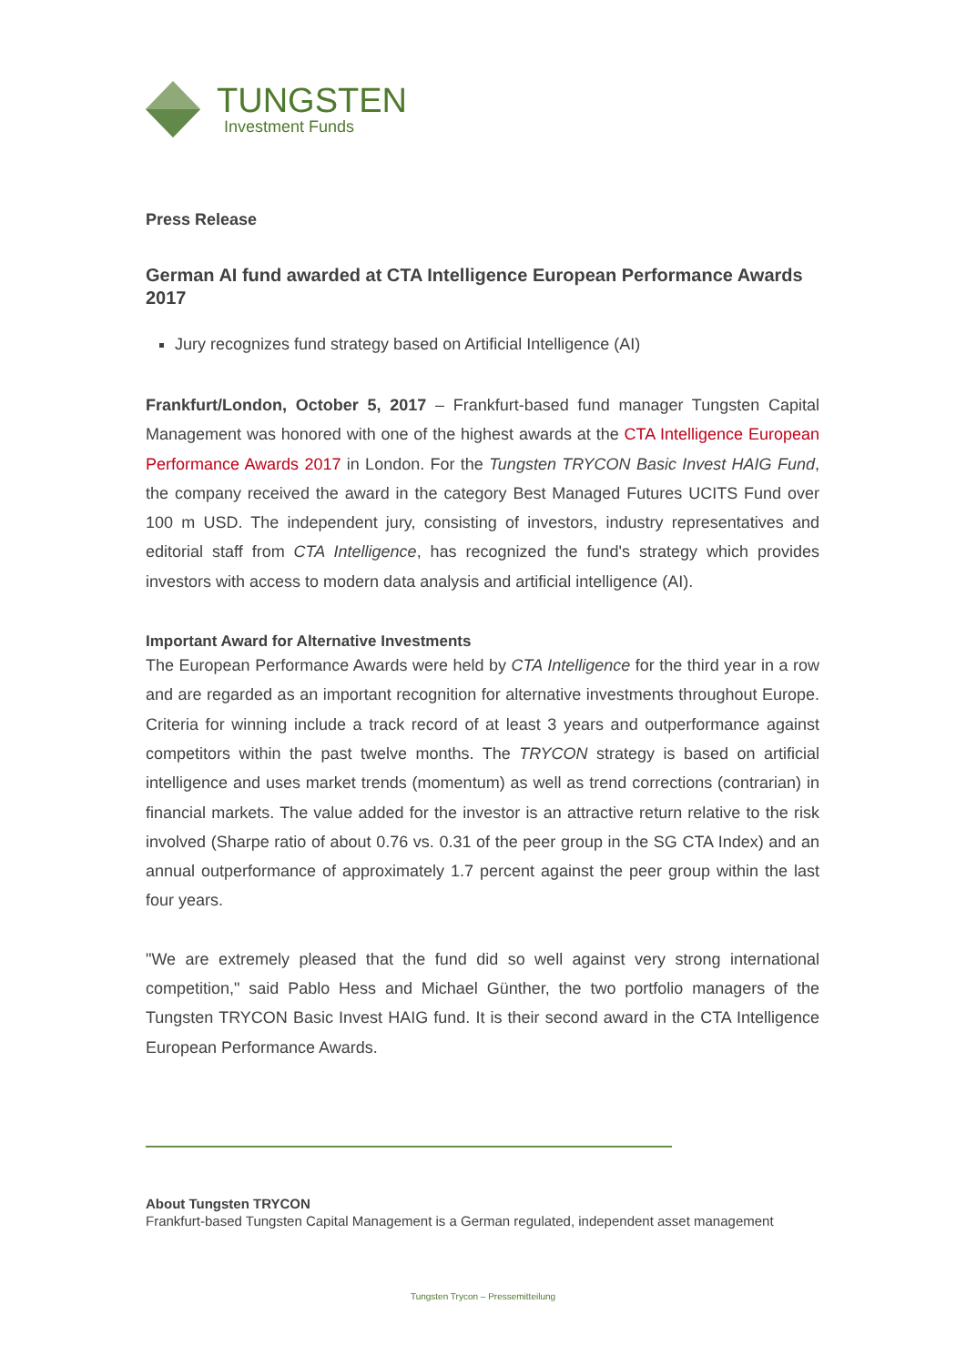TUNGSTEN
Investment Funds
Press Release
German AI fund awarded at CTA Intelligence European Performance Awards 2017
Jury recognizes fund strategy based on Artificial Intelligence (AI)
Frankfurt/London, October 5, 2017 – Frankfurt-based fund manager Tungsten Capital Management was honored with one of the highest awards at the CTA Intelligence European Performance Awards 2017 in London. For the Tungsten TRYCON Basic Invest HAIG Fund, the company received the award in the category Best Managed Futures UCITS Fund over 100 m USD. The independent jury, consisting of investors, industry representatives and editorial staff from CTA Intelligence, has recognized the fund's strategy which provides investors with access to modern data analysis and artificial intelligence (AI).
Important Award for Alternative Investments
The European Performance Awards were held by CTA Intelligence for the third year in a row and are regarded as an important recognition for alternative investments throughout Europe. Criteria for winning include a track record of at least 3 years and outperformance against competitors within the past twelve months. The TRYCON strategy is based on artificial intelligence and uses market trends (momentum) as well as trend corrections (contrarian) in financial markets. The value added for the investor is an attractive return relative to the risk involved (Sharpe ratio of about 0.76 vs. 0.31 of the peer group in the SG CTA Index) and an annual outperformance of approximately 1.7 percent against the peer group within the last four years.
"We are extremely pleased that the fund did so well against very strong international competition," said Pablo Hess and Michael Günther, the two portfolio managers of the Tungsten TRYCON Basic Invest HAIG fund. It is their second award in the CTA Intelligence European Performance Awards.
About Tungsten TRYCON
Frankfurt-based Tungsten Capital Management is a German regulated, independent asset management
Tungsten Trycon – Pressemitteilung